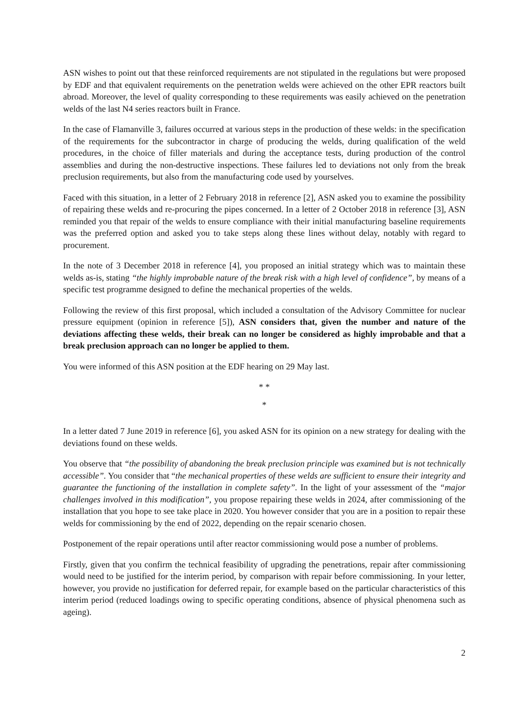ASN wishes to point out that these reinforced requirements are not stipulated in the regulations but were proposed by EDF and that equivalent requirements on the penetration welds were achieved on the other EPR reactors built abroad. Moreover, the level of quality corresponding to these requirements was easily achieved on the penetration welds of the last N4 series reactors built in France.
In the case of Flamanville 3, failures occurred at various steps in the production of these welds: in the specification of the requirements for the subcontractor in charge of producing the welds, during qualification of the weld procedures, in the choice of filler materials and during the acceptance tests, during production of the control assemblies and during the non-destructive inspections. These failures led to deviations not only from the break preclusion requirements, but also from the manufacturing code used by yourselves.
Faced with this situation, in a letter of 2 February 2018 in reference [2], ASN asked you to examine the possibility of repairing these welds and re-procuring the pipes concerned. In a letter of 2 October 2018 in reference [3], ASN reminded you that repair of the welds to ensure compliance with their initial manufacturing baseline requirements was the preferred option and asked you to take steps along these lines without delay, notably with regard to procurement.
In the note of 3 December 2018 in reference [4], you proposed an initial strategy which was to maintain these welds as-is, stating “the highly improbable nature of the break risk with a high level of confidence”, by means of a specific test programme designed to define the mechanical properties of the welds.
Following the review of this first proposal, which included a consultation of the Advisory Committee for nuclear pressure equipment (opinion in reference [5]), ASN considers that, given the number and nature of the deviations affecting these welds, their break can no longer be considered as highly improbable and that a break preclusion approach can no longer be applied to them.
You were informed of this ASN position at the EDF hearing on 29 May last.
* *
*
In a letter dated 7 June 2019 in reference [6], you asked ASN for its opinion on a new strategy for dealing with the deviations found on these welds.
You observe that “the possibility of abandoning the break preclusion principle was examined but is not technically accessible”. You consider that “the mechanical properties of these welds are sufficient to ensure their integrity and guarantee the functioning of the installation in complete safety”. In the light of your assessment of the “major challenges involved in this modification”, you propose repairing these welds in 2024, after commissioning of the installation that you hope to see take place in 2020. You however consider that you are in a position to repair these welds for commissioning by the end of 2022, depending on the repair scenario chosen.
Postponement of the repair operations until after reactor commissioning would pose a number of problems.
Firstly, given that you confirm the technical feasibility of upgrading the penetrations, repair after commissioning would need to be justified for the interim period, by comparison with repair before commissioning. In your letter, however, you provide no justification for deferred repair, for example based on the particular characteristics of this interim period (reduced loadings owing to specific operating conditions, absence of physical phenomena such as ageing).
2